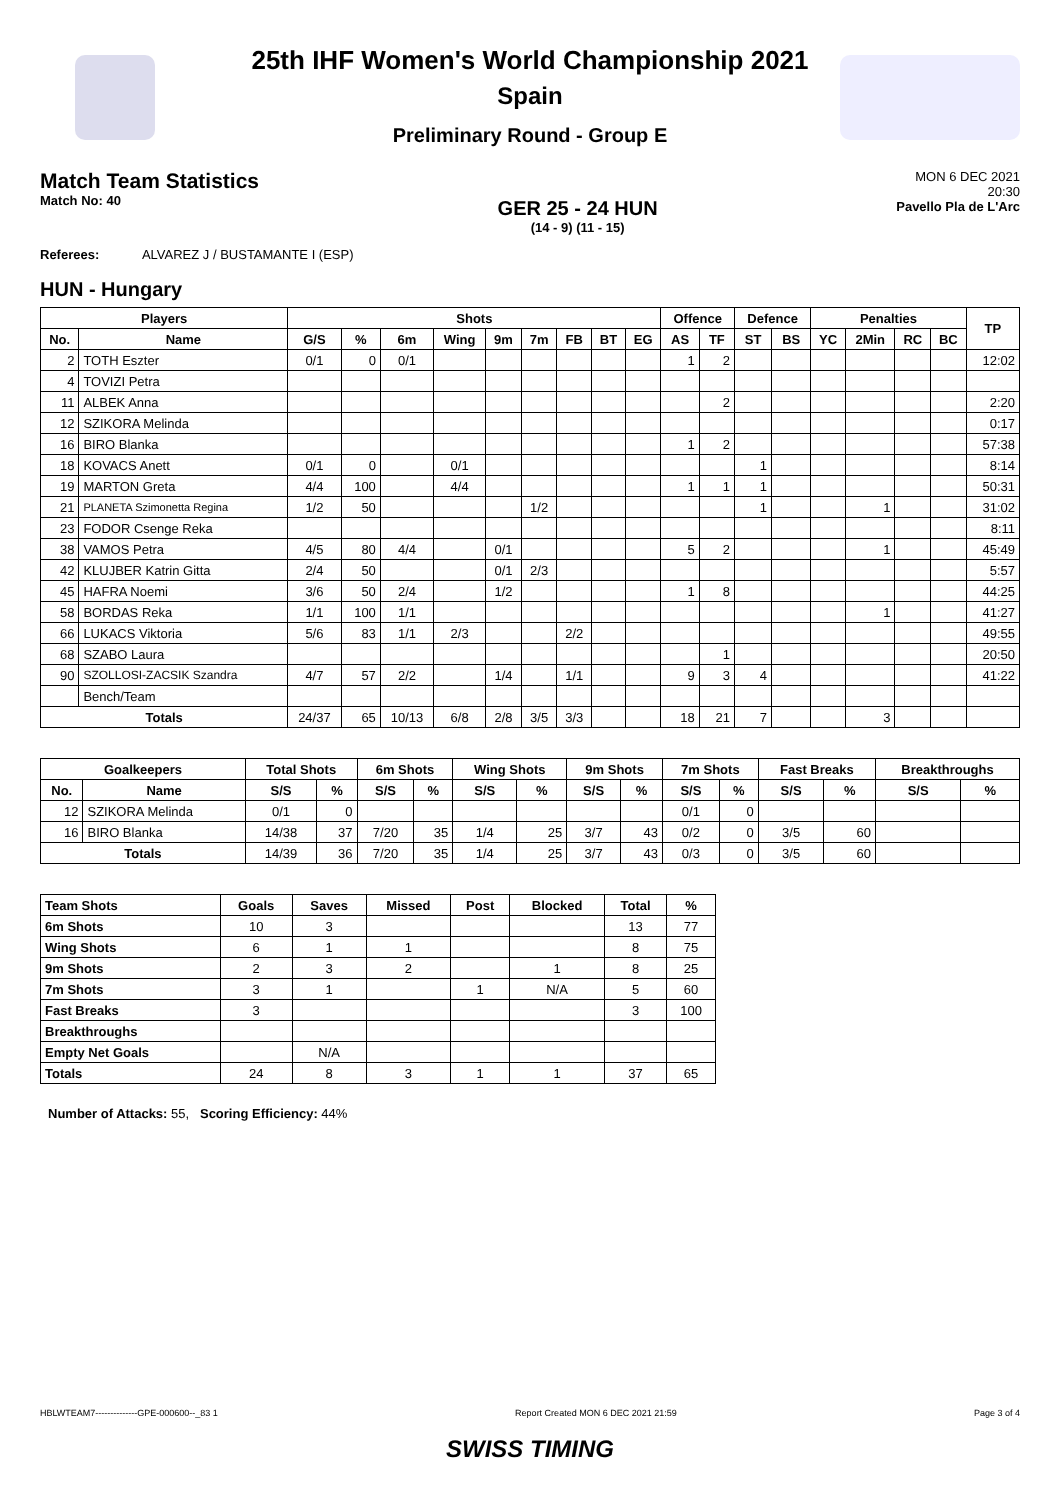25th IHF Women's World Championship 2021
Spain
Preliminary Round - Group E
Match Team Statistics
Match No: 40
GER 25 - 24 HUN
(14 - 9) (11 - 15)
MON 6 DEC 2021
20:30
Pavello Pla de L'Arc
Referees: ALVAREZ J / BUSTAMANTE I (ESP)
HUN - Hungary
| Players | | Shots | | | | | | | | | Offence | | Defence | | Penalties | | | | TP |
| --- | --- | --- | --- | --- | --- | --- | --- | --- | --- | --- | --- | --- | --- | --- | --- | --- | --- | --- | --- |
| No. | Name | G/S | % | 6m | Wing | 9m | 7m | FB | BT | EG | AS | TF | ST | BS | YC | 2Min | RC | BC | |
| 2 | TOTH Eszter | 0/1 | 0 | 0/1 | | | | | | | 1 | 2 | | | | | | | 12:02 |
| 4 | TOVIZI Petra | | | | | | | | | | | | | | | | | | |
| 11 | ALBEK Anna | | | | | | | | | | | 2 | | | | | | | 2:20 |
| 12 | SZIKORA Melinda | | | | | | | | | | | | | | | | | | 0:17 |
| 16 | BIRO Blanka | | | | | | | | | | 1 | 2 | | | | | | | 57:38 |
| 18 | KOVACS Anett | 0/1 | 0 | | 0/1 | | | | | | | | 1 | | | | | | 8:14 |
| 19 | MARTON Greta | 4/4 | 100 | | 4/4 | | | | | | 1 | 1 | 1 | | | | | | 50:31 |
| 21 | PLANETA Szimonetta Regina | 1/2 | 50 | | | | 1/2 | | | | | | 1 | | | 1 | | | 31:02 |
| 23 | FODOR Csenge Reka | | | | | | | | | | | | | | | | | | 8:11 |
| 38 | VAMOS Petra | 4/5 | 80 | 4/4 | | 0/1 | | | | | 5 | 2 | | | | 1 | | | 45:49 |
| 42 | KLUJBER Katrin Gitta | 2/4 | 50 | | | 0/1 | 2/3 | | | | | | | | | | | | 5:57 |
| 45 | HAFRA Noemi | 3/6 | 50 | 2/4 | | 1/2 | | | | | 1 | 8 | | | | | | | 44:25 |
| 58 | BORDAS Reka | 1/1 | 100 | 1/1 | | | | | | | | | | | | 1 | | | 41:27 |
| 66 | LUKACS Viktoria | 5/6 | 83 | 1/1 | 2/3 | | | 2/2 | | | | | | | | | | | 49:55 |
| 68 | SZABO Laura | | | | | | | | | | | 1 | | | | | | | 20:50 |
| 90 | SZOLLOSI-ZACSIK Szandra | 4/7 | 57 | 2/2 | | 1/4 | | 1/1 | | | 9 | 3 | 4 | | | | | | 41:22 |
| | Bench/Team | | | | | | | | | | | | | | | | | | |
| Totals | | 24/37 | 65 | 10/13 | 6/8 | 2/8 | 3/5 | 3/3 | | | 18 | 21 | 7 | | | 3 | | | |
| Goalkeepers | | Total Shots | | 6m Shots | | Wing Shots | | 9m Shots | | 7m Shots | | Fast Breaks | | Breakthroughs | |
| --- | --- | --- | --- | --- | --- | --- | --- | --- | --- | --- | --- | --- | --- | --- | --- |
| No. | Name | S/S | % | S/S | % | S/S | % | S/S | % | S/S | % | S/S | % | S/S | % |
| 12 | SZIKORA Melinda | 0/1 | 0 | | | | | | | 0/1 | 0 | | | | |
| 16 | BIRO Blanka | 14/38 | 37 | 7/20 | 35 | 1/4 | 25 | 3/7 | 43 | 0/2 | 0 | 3/5 | 60 | | |
| Totals | | 14/39 | 36 | 7/20 | 35 | 1/4 | 25 | 3/7 | 43 | 0/3 | 0 | 3/5 | 60 | | |
| Team Shots | Goals | Saves | Missed | Post | Blocked | Total | % |
| --- | --- | --- | --- | --- | --- | --- | --- |
| 6m Shots | 10 | 3 | | | | 13 | 77 |
| Wing Shots | 6 | 1 | 1 | | | 8 | 75 |
| 9m Shots | 2 | 3 | 2 | | 1 | 8 | 25 |
| 7m Shots | 3 | 1 | | 1 | N/A | 5 | 60 |
| Fast Breaks | 3 | | | | | 3 | 100 |
| Breakthroughs | | | | | | | |
| Empty Net Goals | | N/A | | | | | |
| Totals | 24 | 8 | 3 | 1 | 1 | 37 | 65 |
Number of Attacks: 55, Scoring Efficiency: 44%
HBLWTEAM7--------------GPE-000600--_83 1 Report Created MON 6 DEC 2021 21:59 Page 3 of 4
SWISS TIMING